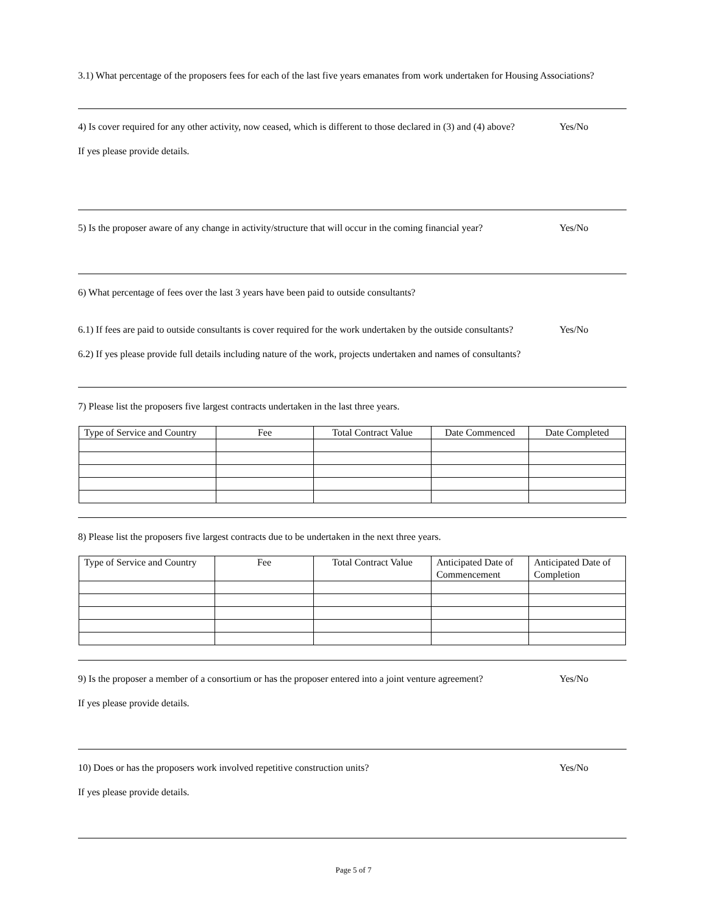3.1) What percentage of the proposers fees for each of the last five years emanates from work undertaken for Housing Associations?
4) Is cover required for any other activity, now ceased, which is different to those declared in (3) and (4) above? Yes/No
If yes please provide details.
5) Is the proposer aware of any change in activity/structure that will occur in the coming financial year? Yes/No
6) What percentage of fees over the last 3 years have been paid to outside consultants?
6.1) If fees are paid to outside consultants is cover required for the work undertaken by the outside consultants? Yes/No
6.2) If yes please provide full details including nature of the work, projects undertaken and names of consultants?
7) Please list the proposers five largest contracts undertaken in the last three years.
| Type of Service and Country | Fee | Total Contract Value | Date Commenced | Date Completed |
8) Please list the proposers five largest contracts due to be undertaken in the next three years.
| Type of Service and Country | Fee | Total Contract Value | Anticipated Date of Commencement | Anticipated Date of Completion |
9) Is the proposer a member of a consortium or has the proposer entered into a joint venture agreement? Yes/No
If yes please provide details.
10) Does or has the proposers work involved repetitive construction units? Yes/No
If yes please provide details.
Page 5 of 7